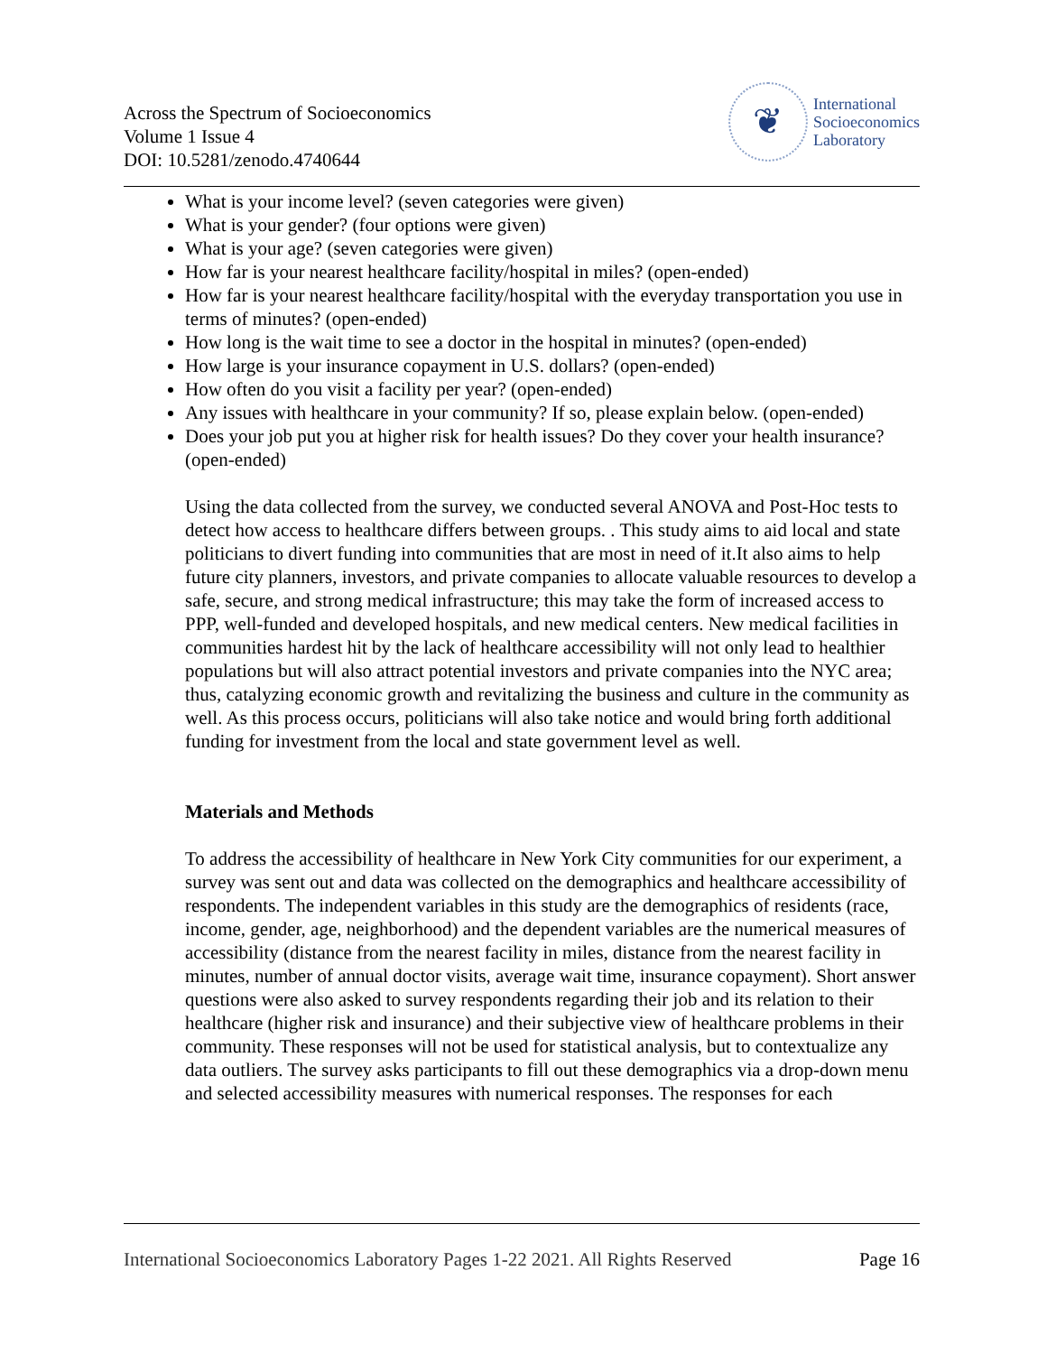Across the Spectrum of Socioeconomics
Volume 1 Issue 4
DOI: 10.5281/zenodo.4740644
❦
International
Socioeconomics
Laboratory
What is your income level? (seven categories were given)
What is your gender? (four options were given)
What is your age? (seven categories were given)
How far is your nearest healthcare facility/hospital in miles? (open-ended)
How far is your nearest healthcare facility/hospital with the everyday transportation you use in terms of minutes? (open-ended)
How long is the wait time to see a doctor in the hospital in minutes? (open-ended)
How large is your insurance copayment in U.S. dollars? (open-ended)
How often do you visit a facility per year? (open-ended)
Any issues with healthcare in your community? If so, please explain below. (open-ended)
Does your job put you at higher risk for health issues? Do they cover your health insurance? (open-ended)
Using the data collected from the survey, we conducted several ANOVA and Post-Hoc tests to detect how access to healthcare differs between groups. . This study aims to aid local and state politicians to divert funding into communities that are most in need of it.It also aims to help future city planners, investors, and private companies to allocate valuable resources to develop a safe, secure, and strong medical infrastructure; this may take the form of increased access to PPP, well-funded and developed hospitals, and new medical centers. New medical facilities in communities hardest hit by the lack of healthcare accessibility will not only lead to healthier populations but will also attract potential investors and private companies into the NYC area; thus, catalyzing economic growth and revitalizing the business and culture in the community as well. As this process occurs, politicians will also take notice and would bring forth additional funding for investment from the local and state government level as well.
Materials and Methods
To address the accessibility of healthcare in New York City communities for our experiment, a survey was sent out and data was collected on the demographics and healthcare accessibility of respondents. The independent variables in this study are the demographics of residents (race, income, gender, age, neighborhood) and the dependent variables are the numerical measures of accessibility (distance from the nearest facility in miles, distance from the nearest facility in minutes, number of annual doctor visits, average wait time, insurance copayment). Short answer questions were also asked to survey respondents regarding their job and its relation to their healthcare (higher risk and insurance) and their subjective view of healthcare problems in their community. These responses will not be used for statistical analysis, but to contextualize any data outliers. The survey asks participants to fill out these demographics via a drop-down menu and selected accessibility measures with numerical responses. The responses for each
International Socioeconomics Laboratory Pages 1-22 2021. All Rights Reserved Page 16